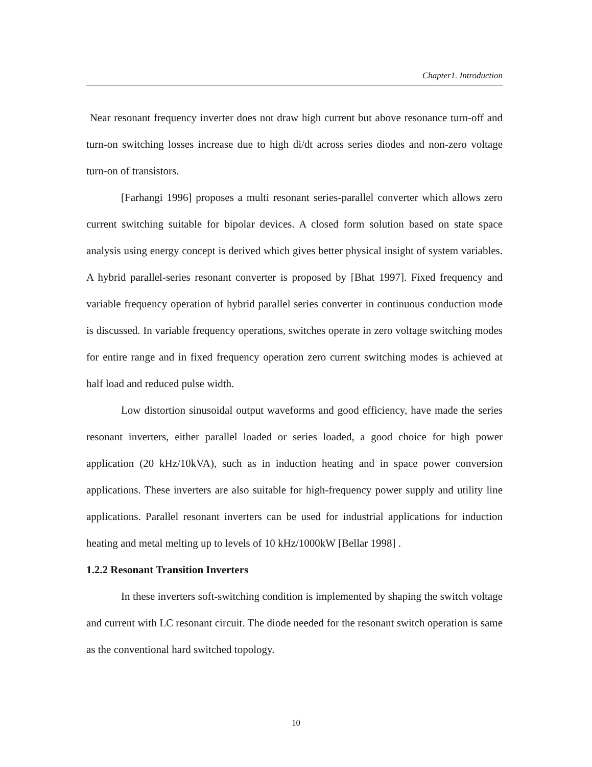Chapter1. Introduction
Near resonant frequency inverter does not draw high current but above resonance turn-off and turn-on switching losses increase due to high di/dt across series diodes and non-zero voltage turn-on of transistors.
[Farhangi 1996] proposes a multi resonant series-parallel converter which allows zero current switching suitable for bipolar devices. A closed form solution based on state space analysis using energy concept is derived which gives better physical insight of system variables. A hybrid parallel-series resonant converter is proposed by [Bhat 1997]. Fixed frequency and variable frequency operation of hybrid parallel series converter in continuous conduction mode is discussed. In variable frequency operations, switches operate in zero voltage switching modes for entire range and in fixed frequency operation zero current switching modes is achieved at half load and reduced pulse width.
Low distortion sinusoidal output waveforms and good efficiency, have made the series resonant inverters, either parallel loaded or series loaded, a good choice for high power application (20 kHz/10kVA), such as in induction heating and in space power conversion applications. These inverters are also suitable for high-frequency power supply and utility line applications. Parallel resonant inverters can be used for industrial applications for induction heating and metal melting up to levels of 10 kHz/1000kW [Bellar 1998] .
1.2.2 Resonant Transition Inverters
In these inverters soft-switching condition is implemented by shaping the switch voltage and current with LC resonant circuit. The diode needed for the resonant switch operation is same as the conventional hard switched topology.
10